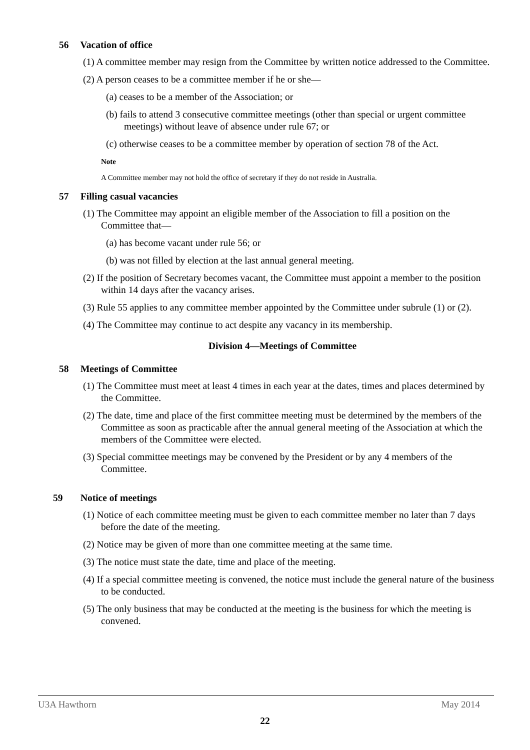56 Vacation of office
(1) A committee member may resign from the Committee by written notice addressed to the Committee.
(2) A person ceases to be a committee member if he or she—
(a) ceases to be a member of the Association; or
(b) fails to attend 3 consecutive committee meetings (other than special or urgent committee meetings) without leave of absence under rule 67; or
(c) otherwise ceases to be a committee member by operation of section 78 of the Act.
Note
A Committee member may not hold the office of secretary if they do not reside in Australia.
57 Filling casual vacancies
(1) The Committee may appoint an eligible member of the Association to fill a position on the Committee that—
(a) has become vacant under rule 56; or
(b) was not filled by election at the last annual general meeting.
(2) If the position of Secretary becomes vacant, the Committee must appoint a member to the position within 14 days after the vacancy arises.
(3) Rule 55 applies to any committee member appointed by the Committee under subrule (1) or (2).
(4) The Committee may continue to act despite any vacancy in its membership.
Division 4—Meetings of Committee
58 Meetings of Committee
(1) The Committee must meet at least 4 times in each year at the dates, times and places determined by the Committee.
(2) The date, time and place of the first committee meeting must be determined by the members of the Committee as soon as practicable after the annual general meeting of the Association at which the members of the Committee were elected.
(3) Special committee meetings may be convened by the President or by any 4 members of the Committee.
59 Notice of meetings
(1) Notice of each committee meeting must be given to each committee member no later than 7 days before the date of the meeting.
(2) Notice may be given of more than one committee meeting at the same time.
(3) The notice must state the date, time and place of the meeting.
(4) If a special committee meeting is convened, the notice must include the general nature of the business to be conducted.
(5) The only business that may be conducted at the meeting is the business for which the meeting is convened.
U3A Hawthorn May 2014
22